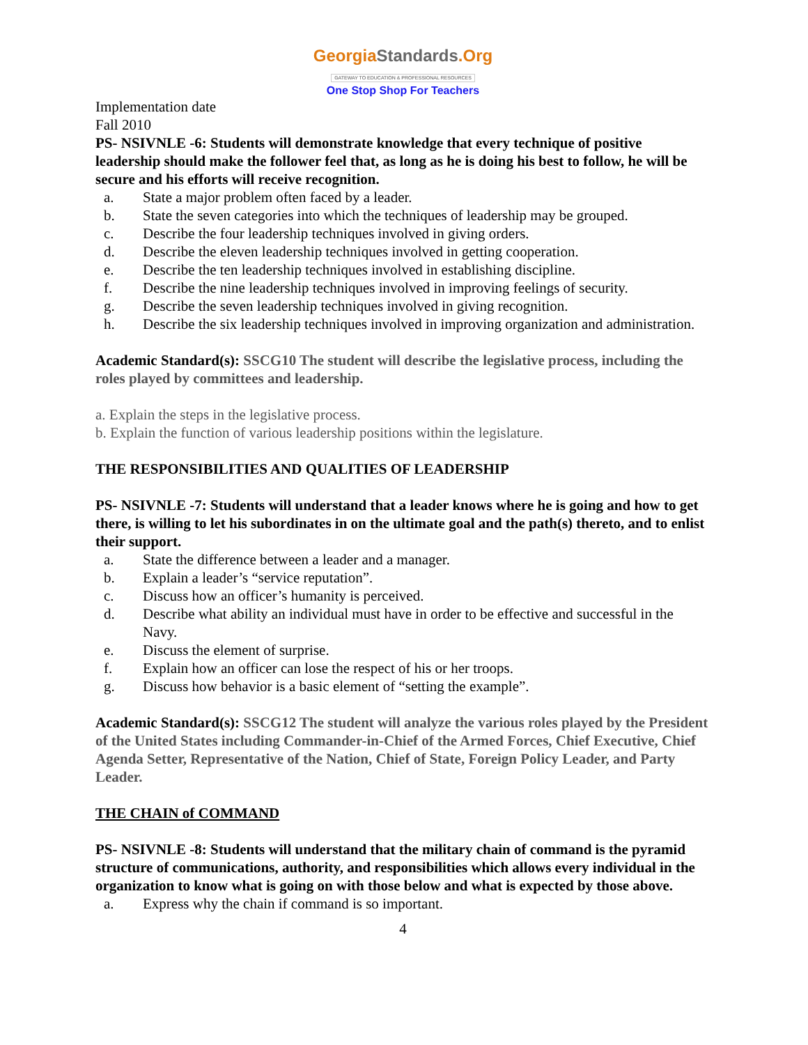GeorgiaStandards.Org
GATEWAY TO EDUCATION & PROFESSIONAL RESOURCES
One Stop Shop For Teachers
Implementation date
Fall 2010
PS- NSIVNLE -6: Students will demonstrate knowledge that every technique of positive leadership should make the follower feel that, as long as he is doing his best to follow, he will be secure and his efforts will receive recognition.
a. State a major problem often faced by a leader.
b. State the seven categories into which the techniques of leadership may be grouped.
c. Describe the four leadership techniques involved in giving orders.
d. Describe the eleven leadership techniques involved in getting cooperation.
e. Describe the ten leadership techniques involved in establishing discipline.
f. Describe the nine leadership techniques involved in improving feelings of security.
g. Describe the seven leadership techniques involved in giving recognition.
h. Describe the six leadership techniques involved in improving organization and administration.
Academic Standard(s): SSCG10 The student will describe the legislative process, including the roles played by committees and leadership.
a. Explain the steps in the legislative process.
b. Explain the function of various leadership positions within the legislature.
THE RESPONSIBILITIES AND QUALITIES OF LEADERSHIP
PS- NSIVNLE -7: Students will understand that a leader knows where he is going and how to get there, is willing to let his subordinates in on the ultimate goal and the path(s) thereto, and to enlist their support.
a. State the difference between a leader and a manager.
b. Explain a leader’s “service reputation”.
c. Discuss how an officer’s humanity is perceived.
d. Describe what ability an individual must have in order to be effective and successful in the Navy.
e. Discuss the element of surprise.
f. Explain how an officer can lose the respect of his or her troops.
g. Discuss how behavior is a basic element of “setting the example”.
Academic Standard(s): SSCG12 The student will analyze the various roles played by the President of the United States including Commander-in-Chief of the Armed Forces, Chief Executive, Chief Agenda Setter, Representative of the Nation, Chief of State, Foreign Policy Leader, and Party Leader.
THE CHAIN of COMMAND
PS- NSIVNLE -8: Students will understand that the military chain of command is the pyramid structure of communications, authority, and responsibilities which allows every individual in the organization to know what is going on with those below and what is expected by those above.
a. Express why the chain if command is so important.
4